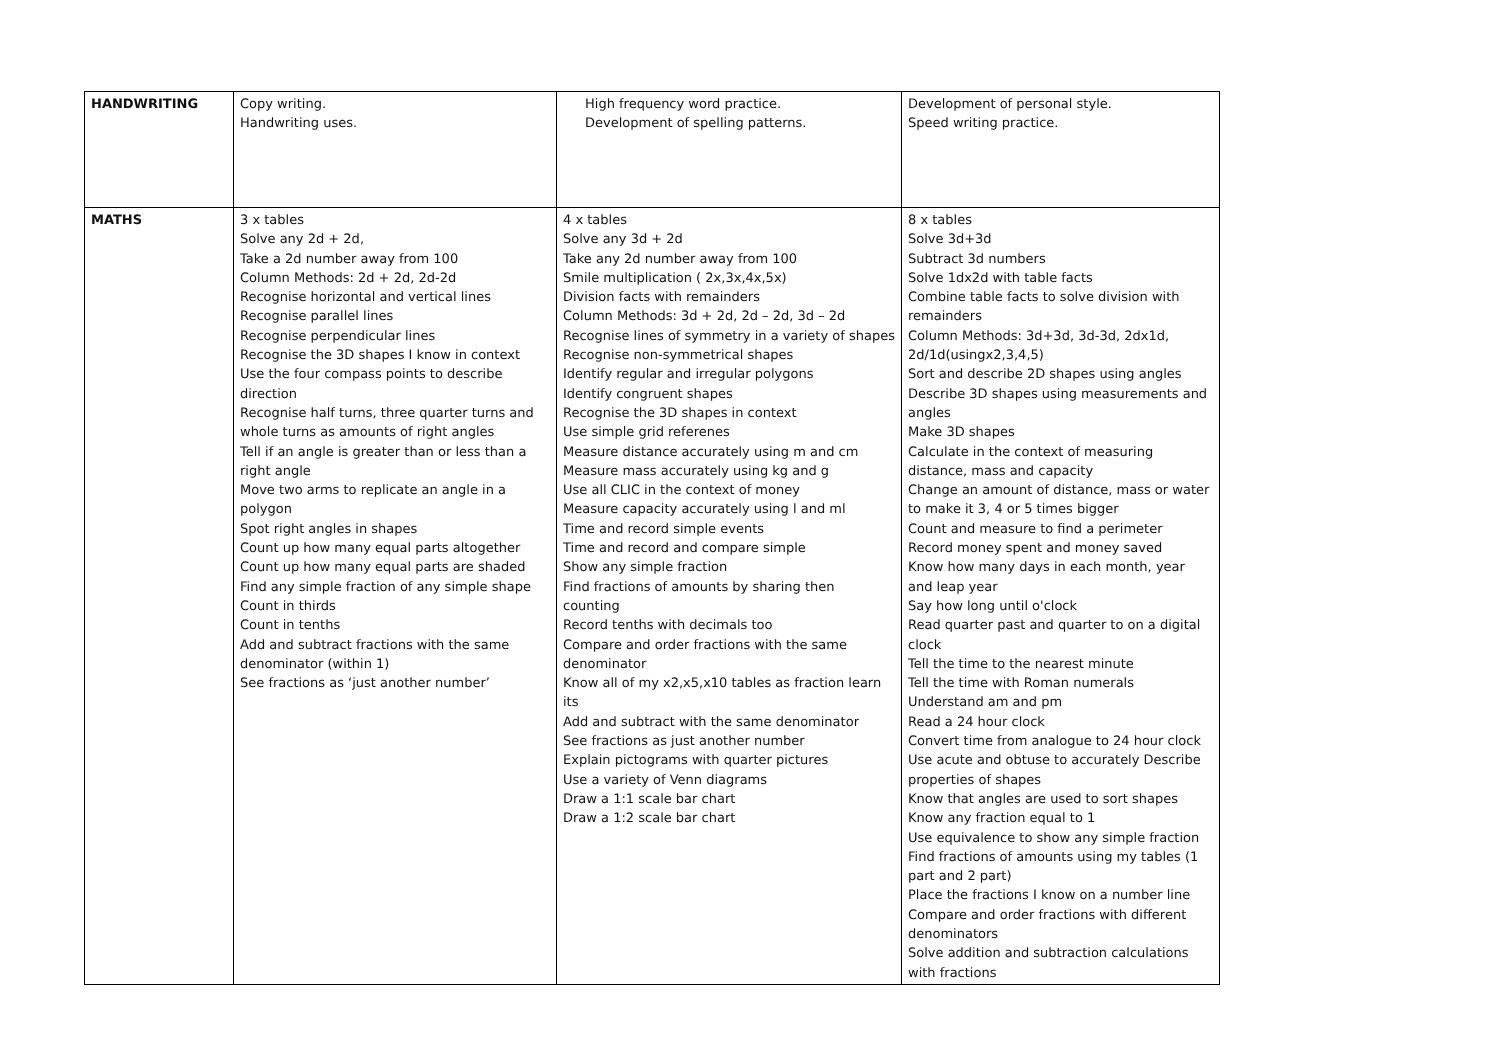| HANDWRITING | Copy writing. Handwriting uses. | High frequency word practice. Development of spelling patterns. | Development of personal style. Speed writing practice. |
| MATHS | 3 x tables Solve any 2d + 2d, Take a 2d number away from 100 Column Methods: 2d + 2d, 2d-2d Recognise horizontal and vertical lines Recognise parallel lines Recognise perpendicular lines Recognise the 3D shapes I know in context Use the four compass points to describe direction Recognise half turns, three quarter turns and whole turns as amounts of right angles Tell if an angle is greater than or less than a right angle Move two arms to replicate an angle in a polygon Spot right angles in shapes Count up how many equal parts altogether Count up how many equal parts are shaded Find any simple fraction of any simple shape Count in thirds Count in tenths Add and subtract fractions with the same denominator (within 1) See fractions as ‘just another number’ | 4 x tables Solve any 3d + 2d Take any 2d number away from 100 Smile multiplication ( 2x,3x,4x,5x) Division facts with remainders Column Methods: 3d + 2d, 2d – 2d, 3d – 2d Recognise lines of symmetry in a variety of shapes Recognise non-symmetrical shapes Identify regular and irregular polygons Identify congruent shapes Recognise the 3D shapes in context Use simple grid referenes Measure distance accurately using m and cm Measure mass accurately using kg and g Use all CLIC in the context of money Measure capacity accurately using l and ml Time and record simple events Time and record and compare simple Show any simple fraction Find fractions of amounts by sharing then counting Record tenths with decimals too Compare and order fractions with the same denominator Know all of my x2,x5,x10 tables as fraction learn its Add and subtract with the same denominator See fractions as just another number Explain pictograms with quarter pictures Use a variety of Venn diagrams Draw a 1:1 scale bar chart Draw a 1:2 scale bar chart | 8 x tables Solve 3d+3d Subtract 3d numbers Solve 1dx2d with table facts Combine table facts to solve division with remainders Column Methods: 3d+3d, 3d-3d, 2dx1d, 2d/1d(usingx2,3,4,5) Sort and describe 2D shapes using angles Describe 3D shapes using measurements and angles Make 3D shapes Calculate in the context of measuring distance, mass and capacity Change an amount of distance, mass or water to make it 3, 4 or 5 times bigger Count and measure to find a perimeter Record money spent and money saved Know how many days in each month, year and leap year Say how long until o'clock Read quarter past and quarter to on a digital clock Tell the time to the nearest minute Tell the time with Roman numerals Understand am and pm Read a 24 hour clock Convert time from analogue to 24 hour clock Use acute and obtuse to accurately Describe properties of shapes Know that angles are used to sort shapes Know any fraction equal to 1 Use equivalence to show any simple fraction Find fractions of amounts using my tables (1 part and 2 part) Place the fractions I know on a number line Compare and order fractions with different denominators Solve addition and subtraction calculations with fractions |